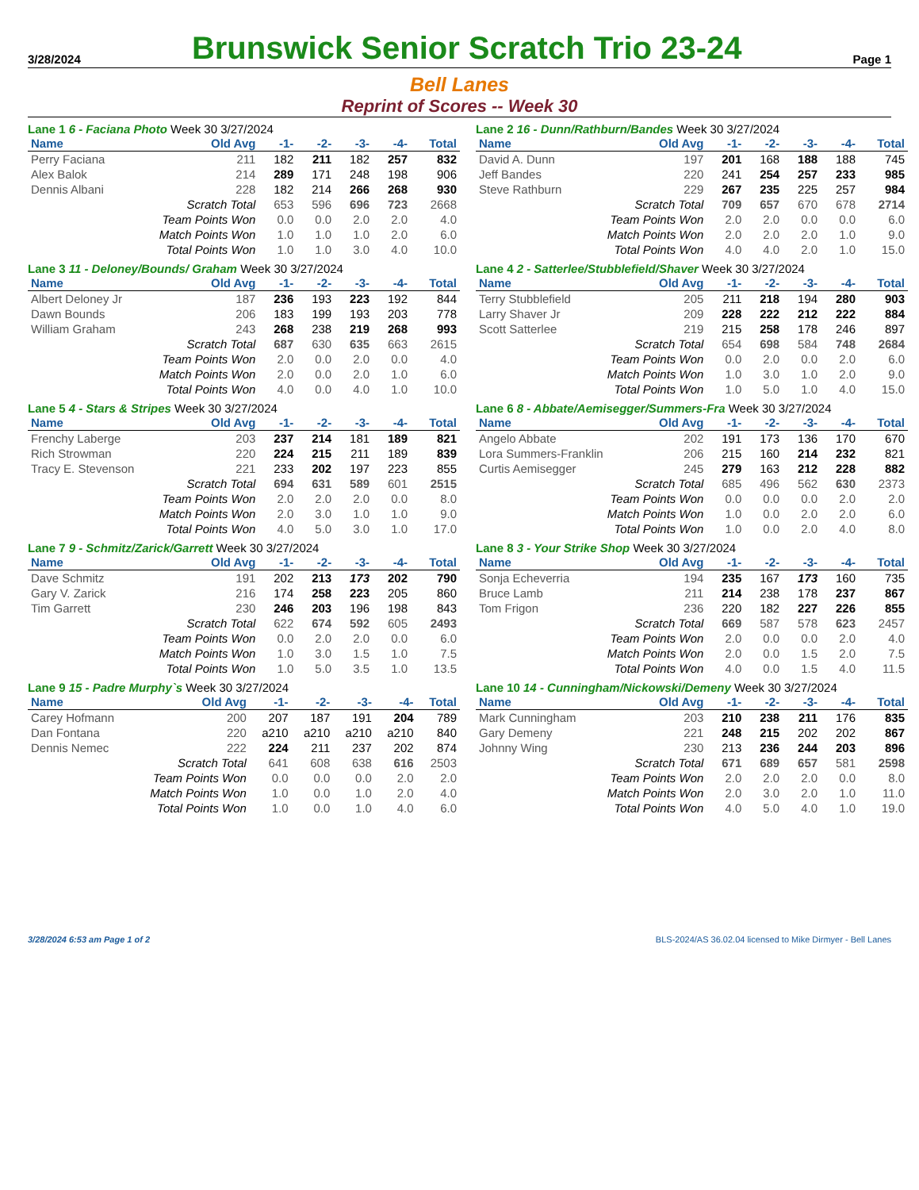3/28/2024
Brunswick Senior Scratch Trio 23-24
Page 1
Bell Lanes
Reprint of Scores -- Week 30
Lane 1 6 - Faciana Photo Week 30 3/27/2024
| Name | Old Avg | -1- | -2- | -3- | -4- | Total |
| --- | --- | --- | --- | --- | --- | --- |
| Perry Faciana | 211 | 182 | 211 | 182 | 257 | 832 |
| Alex Balok | 214 | 289 | 171 | 248 | 198 | 906 |
| Dennis Albani | 228 | 182 | 214 | 266 | 268 | 930 |
| Scratch Total | | 653 | 596 | 696 | 723 | 2668 |
| Team Points Won | | 0.0 | 0.0 | 2.0 | 2.0 | 4.0 |
| Match Points Won | | 1.0 | 1.0 | 1.0 | 2.0 | 6.0 |
| Total Points Won | | 1.0 | 1.0 | 3.0 | 4.0 | 10.0 |
Lane 2 16 - Dunn/Rathburn/Bandes Week 30 3/27/2024
| Name | Old Avg | -1- | -2- | -3- | -4- | Total |
| --- | --- | --- | --- | --- | --- | --- |
| David A. Dunn | 197 | 201 | 168 | 188 | 188 | 745 |
| Jeff Bandes | 220 | 241 | 254 | 257 | 233 | 985 |
| Steve Rathburn | 229 | 267 | 235 | 225 | 257 | 984 |
| Scratch Total | | 709 | 657 | 670 | 678 | 2714 |
| Team Points Won | | 2.0 | 2.0 | 0.0 | 0.0 | 6.0 |
| Match Points Won | | 2.0 | 2.0 | 2.0 | 1.0 | 9.0 |
| Total Points Won | | 4.0 | 4.0 | 2.0 | 1.0 | 15.0 |
Lane 3 11 - Deloney/Bounds/ Graham Week 30 3/27/2024
| Name | Old Avg | -1- | -2- | -3- | -4- | Total |
| --- | --- | --- | --- | --- | --- | --- |
| Albert Deloney Jr | 187 | 236 | 193 | 223 | 192 | 844 |
| Dawn Bounds | 206 | 183 | 199 | 193 | 203 | 778 |
| William Graham | 243 | 268 | 238 | 219 | 268 | 993 |
| Scratch Total | | 687 | 630 | 635 | 663 | 2615 |
| Team Points Won | | 2.0 | 0.0 | 2.0 | 0.0 | 4.0 |
| Match Points Won | | 2.0 | 0.0 | 2.0 | 1.0 | 6.0 |
| Total Points Won | | 4.0 | 0.0 | 4.0 | 1.0 | 10.0 |
Lane 4 2 - Satterlee/Stubblefield/Shaver Week 30 3/27/2024
| Name | Old Avg | -1- | -2- | -3- | -4- | Total |
| --- | --- | --- | --- | --- | --- | --- |
| Terry Stubblefield | 205 | 211 | 218 | 194 | 280 | 903 |
| Larry Shaver Jr | 209 | 228 | 222 | 212 | 222 | 884 |
| Scott Satterlee | 219 | 215 | 258 | 178 | 246 | 897 |
| Scratch Total | | 654 | 698 | 584 | 748 | 2684 |
| Team Points Won | | 0.0 | 2.0 | 0.0 | 2.0 | 6.0 |
| Match Points Won | | 1.0 | 3.0 | 1.0 | 2.0 | 9.0 |
| Total Points Won | | 1.0 | 5.0 | 1.0 | 4.0 | 15.0 |
Lane 5 4 - Stars & Stripes Week 30 3/27/2024
| Name | Old Avg | -1- | -2- | -3- | -4- | Total |
| --- | --- | --- | --- | --- | --- | --- |
| Frenchy Laberge | 203 | 237 | 214 | 181 | 189 | 821 |
| Rich Strowman | 220 | 224 | 215 | 211 | 189 | 839 |
| Tracy E. Stevenson | 221 | 233 | 202 | 197 | 223 | 855 |
| Scratch Total | | 694 | 631 | 589 | 601 | 2515 |
| Team Points Won | | 2.0 | 2.0 | 2.0 | 0.0 | 8.0 |
| Match Points Won | | 2.0 | 3.0 | 1.0 | 1.0 | 9.0 |
| Total Points Won | | 4.0 | 5.0 | 3.0 | 1.0 | 17.0 |
Lane 6 8 - Abbate/Aemisegger/Summers-Fra Week 30 3/27/2024
| Name | Old Avg | -1- | -2- | -3- | -4- | Total |
| --- | --- | --- | --- | --- | --- | --- |
| Angelo Abbate | 202 | 191 | 173 | 136 | 170 | 670 |
| Lora Summers-Franklin | 206 | 215 | 160 | 214 | 232 | 821 |
| Curtis Aemisegger | 245 | 279 | 163 | 212 | 228 | 882 |
| Scratch Total | | 685 | 496 | 562 | 630 | 2373 |
| Team Points Won | | 0.0 | 0.0 | 0.0 | 2.0 | 2.0 |
| Match Points Won | | 1.0 | 0.0 | 2.0 | 2.0 | 6.0 |
| Total Points Won | | 1.0 | 0.0 | 2.0 | 4.0 | 8.0 |
Lane 7 9 - Schmitz/Zarick/Garrett Week 30 3/27/2024
| Name | Old Avg | -1- | -2- | -3- | -4- | Total |
| --- | --- | --- | --- | --- | --- | --- |
| Dave Schmitz | 191 | 202 | 213 | 173 | 202 | 790 |
| Gary V. Zarick | 216 | 174 | 258 | 223 | 205 | 860 |
| Tim Garrett | 230 | 246 | 203 | 196 | 198 | 843 |
| Scratch Total | | 622 | 674 | 592 | 605 | 2493 |
| Team Points Won | | 0.0 | 2.0 | 2.0 | 0.0 | 6.0 |
| Match Points Won | | 1.0 | 3.0 | 1.5 | 1.0 | 7.5 |
| Total Points Won | | 1.0 | 5.0 | 3.5 | 1.0 | 13.5 |
Lane 8 3 - Your Strike Shop Week 30 3/27/2024
| Name | Old Avg | -1- | -2- | -3- | -4- | Total |
| --- | --- | --- | --- | --- | --- | --- |
| Sonja Echeverria | 194 | 235 | 167 | 173 | 160 | 735 |
| Bruce Lamb | 211 | 214 | 238 | 178 | 237 | 867 |
| Tom Frigon | 236 | 220 | 182 | 227 | 226 | 855 |
| Scratch Total | | 669 | 587 | 578 | 623 | 2457 |
| Team Points Won | | 2.0 | 0.0 | 0.0 | 2.0 | 4.0 |
| Match Points Won | | 2.0 | 0.0 | 1.5 | 2.0 | 7.5 |
| Total Points Won | | 4.0 | 0.0 | 1.5 | 4.0 | 11.5 |
Lane 9 15 - Padre Murphy`s Week 30 3/27/2024
| Name | Old Avg | -1- | -2- | -3- | -4- | Total |
| --- | --- | --- | --- | --- | --- | --- |
| Carey Hofmann | 200 | 207 | 187 | 191 | 204 | 789 |
| Dan Fontana | 220 | a210 | a210 | a210 | a210 | 840 |
| Dennis Nemec | 222 | 224 | 211 | 237 | 202 | 874 |
| Scratch Total | | 641 | 608 | 638 | 616 | 2503 |
| Team Points Won | | 0.0 | 0.0 | 0.0 | 2.0 | 2.0 |
| Match Points Won | | 1.0 | 0.0 | 1.0 | 2.0 | 4.0 |
| Total Points Won | | 1.0 | 0.0 | 1.0 | 4.0 | 6.0 |
Lane 10 14 - Cunningham/Nickowski/Demeny Week 30 3/27/2024
| Name | Old Avg | -1- | -2- | -3- | -4- | Total |
| --- | --- | --- | --- | --- | --- | --- |
| Mark Cunningham | 203 | 210 | 238 | 211 | 176 | 835 |
| Gary Demeny | 221 | 248 | 215 | 202 | 202 | 867 |
| Johnny Wing | 230 | 213 | 236 | 244 | 203 | 896 |
| Scratch Total | | 671 | 689 | 657 | 581 | 2598 |
| Team Points Won | | 2.0 | 2.0 | 2.0 | 0.0 | 8.0 |
| Match Points Won | | 2.0 | 3.0 | 2.0 | 1.0 | 11.0 |
| Total Points Won | | 4.0 | 5.0 | 4.0 | 1.0 | 19.0 |
3/28/2024 6:53 am Page 1 of 2 BLS-2024/AS 36.02.04 licensed to Mike Dirmyer - Bell Lanes